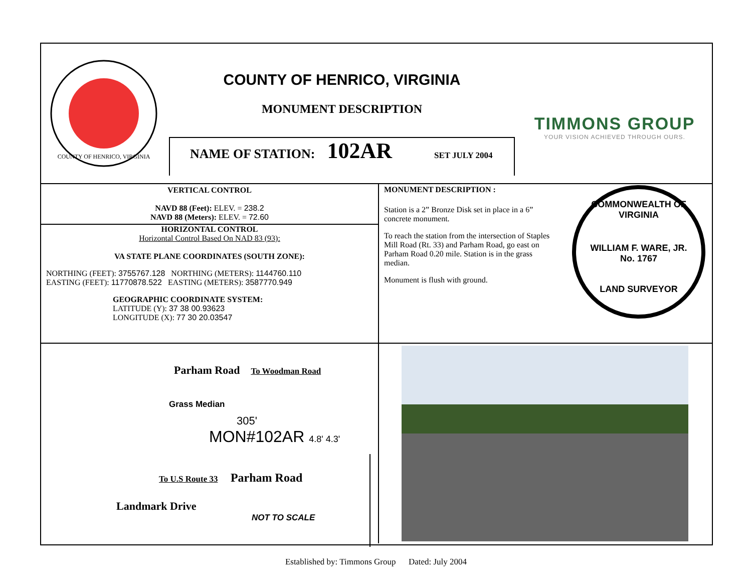COUNTY OF HENRICO, VIRGINIA
COUNTY OF HENRICO, VIRGINIA
MONUMENT DESCRIPTION
NAME OF STATION: 102AR SET JULY 2004
TIMMONS GROUP
YOUR VISION ACHIEVED THROUGH OURS.
VERTICAL CONTROL
NAVD 88 (Feet): ELEV. = 238.2
NAVD 88 (Meters): ELEV. = 72.60
HORIZONTAL CONTROL
Horizontal Control Based On NAD 83 (93):
VA STATE PLANE COORDINATES (SOUTH ZONE):
NORTHING (FEET): 3755767.128 NORTHING (METERS): 1144760.110
EASTING (FEET): 11770878.522 EASTING (METERS): 3587770.949
GEOGRAPHIC COORDINATE SYSTEM:
LATITUDE (Y): 37 38 00.93623
LONGITUDE (X): 77 30 20.03547
MONUMENT DESCRIPTION :
Station is a 2” Bronze Disk set in place in a 6” concrete monument.
To reach the station from the intersection of Staples Mill Road (Rt. 33) and Parham Road, go east on Parham Road 0.20 mile. Station is in the grass median.
Monument is flush with ground.
COMMONWEALTH OF VIRGINIA
WILLIAM F. WARE, JR.
No. 1767
LAND SURVEYOR
Parham Road To Woodman Road
Grass Median
305'
MON#102AR 4.8' 4.3'
To U.S Route 33 Parham Road
Landmark Drive
NOT TO SCALE
Established by: Timmons Group Dated: July 2004